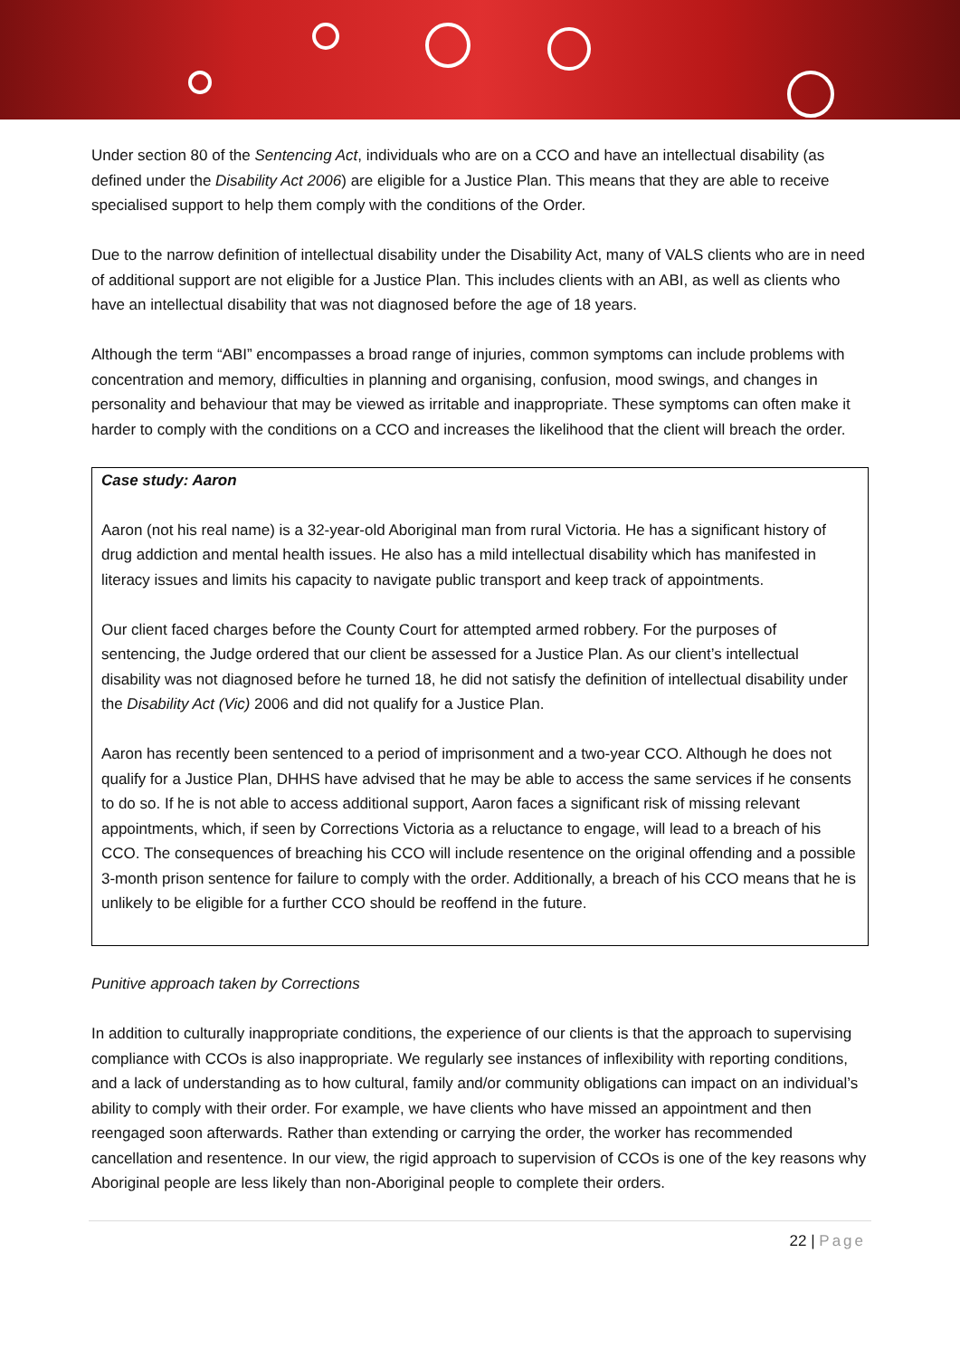Under section 80 of the Sentencing Act, individuals who are on a CCO and have an intellectual disability (as defined under the Disability Act 2006) are eligible for a Justice Plan. This means that they are able to receive specialised support to help them comply with the conditions of the Order.
Due to the narrow definition of intellectual disability under the Disability Act, many of VALS clients who are in need of additional support are not eligible for a Justice Plan. This includes clients with an ABI, as well as clients who have an intellectual disability that was not diagnosed before the age of 18 years.
Although the term “ABI” encompasses a broad range of injuries, common symptoms can include problems with concentration and memory, difficulties in planning and organising, confusion, mood swings, and changes in personality and behaviour that may be viewed as irritable and inappropriate. These symptoms can often make it harder to comply with the conditions on a CCO and increases the likelihood that the client will breach the order.
Case study: Aaron
Aaron (not his real name) is a 32-year-old Aboriginal man from rural Victoria. He has a significant history of drug addiction and mental health issues. He also has a mild intellectual disability which has manifested in literacy issues and limits his capacity to navigate public transport and keep track of appointments.
Our client faced charges before the County Court for attempted armed robbery. For the purposes of sentencing, the Judge ordered that our client be assessed for a Justice Plan. As our client’s intellectual disability was not diagnosed before he turned 18, he did not satisfy the definition of intellectual disability under the Disability Act (Vic) 2006 and did not qualify for a Justice Plan.
Aaron has recently been sentenced to a period of imprisonment and a two-year CCO. Although he does not qualify for a Justice Plan, DHHS have advised that he may be able to access the same services if he consents to do so. If he is not able to access additional support, Aaron faces a significant risk of missing relevant appointments, which, if seen by Corrections Victoria as a reluctance to engage, will lead to a breach of his CCO. The consequences of breaching his CCO will include resentence on the original offending and a possible 3-month prison sentence for failure to comply with the order. Additionally, a breach of his CCO means that he is unlikely to be eligible for a further CCO should be reoffend in the future.
Punitive approach taken by Corrections
In addition to culturally inappropriate conditions, the experience of our clients is that the approach to supervising compliance with CCOs is also inappropriate. We regularly see instances of inflexibility with reporting conditions, and a lack of understanding as to how cultural, family and/or community obligations can impact on an individual’s ability to comply with their order. For example, we have clients who have missed an appointment and then reengaged soon afterwards. Rather than extending or carrying the order, the worker has recommended cancellation and resentence. In our view, the rigid approach to supervision of CCOs is one of the key reasons why Aboriginal people are less likely than non-Aboriginal people to complete their orders.
22 | Page